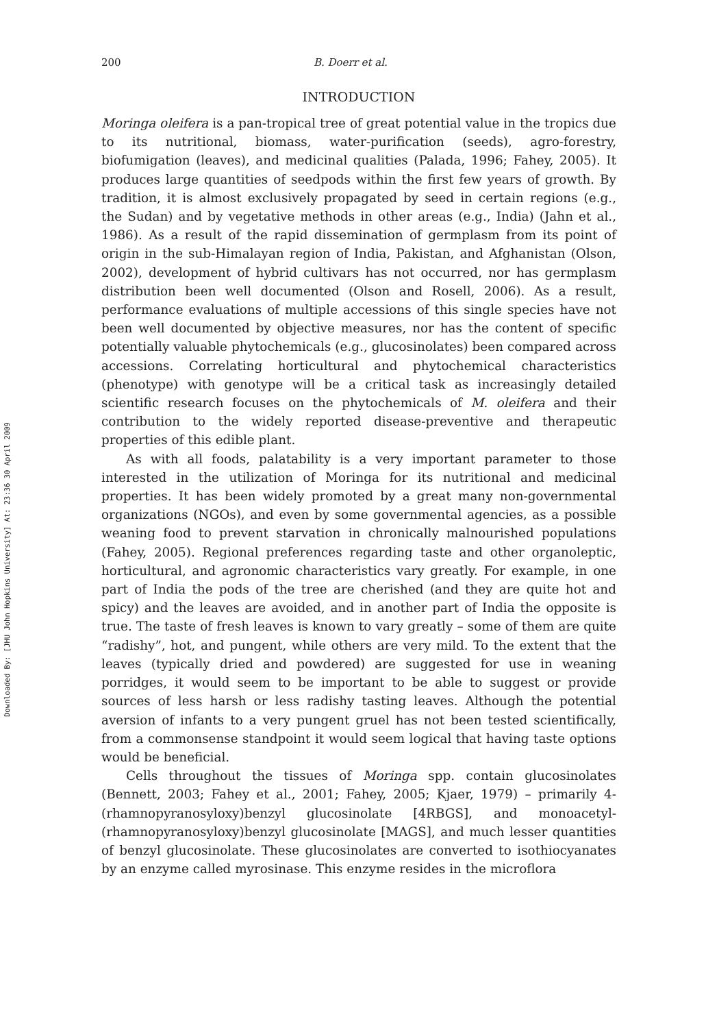Downloaded By: [JHU John Hopkins University] At: 23:36 30 April 2009
200 B. Doerr et al.
INTRODUCTION
Moringa oleifera is a pan-tropical tree of great potential value in the tropics due to its nutritional, biomass, water-purification (seeds), agro-forestry, biofumigation (leaves), and medicinal qualities (Palada, 1996; Fahey, 2005). It produces large quantities of seedpods within the first few years of growth. By tradition, it is almost exclusively propagated by seed in certain regions (e.g., the Sudan) and by vegetative methods in other areas (e.g., India) (Jahn et al., 1986). As a result of the rapid dissemination of germplasm from its point of origin in the sub-Himalayan region of India, Pakistan, and Afghanistan (Olson, 2002), development of hybrid cultivars has not occurred, nor has germplasm distribution been well documented (Olson and Rosell, 2006). As a result, performance evaluations of multiple accessions of this single species have not been well documented by objective measures, nor has the content of specific potentially valuable phytochemicals (e.g., glucosinolates) been compared across accessions. Correlating horticultural and phytochemical characteristics (phenotype) with genotype will be a critical task as increasingly detailed scientific research focuses on the phytochemicals of M. oleifera and their contribution to the widely reported disease-preventive and therapeutic properties of this edible plant.
As with all foods, palatability is a very important parameter to those interested in the utilization of Moringa for its nutritional and medicinal properties. It has been widely promoted by a great many non-governmental organizations (NGOs), and even by some governmental agencies, as a possible weaning food to prevent starvation in chronically malnourished populations (Fahey, 2005). Regional preferences regarding taste and other organoleptic, horticultural, and agronomic characteristics vary greatly. For example, in one part of India the pods of the tree are cherished (and they are quite hot and spicy) and the leaves are avoided, and in another part of India the opposite is true. The taste of fresh leaves is known to vary greatly – some of them are quite “radishy”, hot, and pungent, while others are very mild. To the extent that the leaves (typically dried and powdered) are suggested for use in weaning porridges, it would seem to be important to be able to suggest or provide sources of less harsh or less radishy tasting leaves. Although the potential aversion of infants to a very pungent gruel has not been tested scientifically, from a commonsense standpoint it would seem logical that having taste options would be beneficial.
Cells throughout the tissues of Moringa spp. contain glucosinolates (Bennett, 2003; Fahey et al., 2001; Fahey, 2005; Kjaer, 1979) – primarily 4-(rhamnopyranosyloxy)benzyl glucosinolate [4RBGS], and monoacetyl-(rhamnopyranosyloxy)benzyl glucosinolate [MAGS], and much lesser quantities of benzyl glucosinolate. These glucosinolates are converted to isothiocyanates by an enzyme called myrosinase. This enzyme resides in the microflora